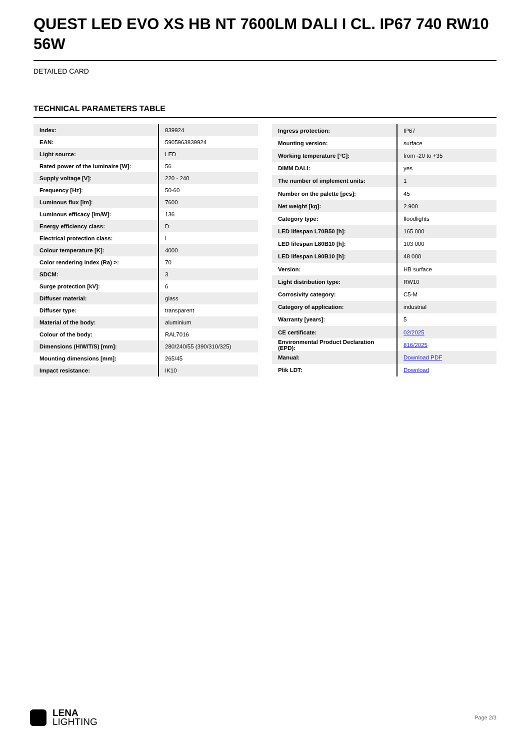QUEST LED EVO XS HB NT 7600LM DALI I CL. IP67 740 RW10 56W
DETAILED CARD
TECHNICAL PARAMETERS TABLE
| Index: | 839924 |
| EAN: | 5905963839924 |
| Light source: | LED |
| Rated power of the luminaire [W]: | 56 |
| Supply voltage [V]: | 220 - 240 |
| Frequency [Hz]: | 50-60 |
| Luminous flux [lm]: | 7600 |
| Luminous efficacy [lm/W]: | 136 |
| Energy efficiency class: | D |
| Electrical protection class: | I |
| Colour temperature [K]: | 4000 |
| Color rendering index (Ra) >: | 70 |
| SDCM: | 3 |
| Surge protection [kV]: | 6 |
| Diffuser material: | glass |
| Diffuser type: | transparent |
| Material of the body: | aluminium |
| Colour of the body: | RAL7016 |
| Dimensions (H/W/T/S) [mm]: | 280/240/55 (390/310/325) |
| Mounting dimensions [mm]: | 265/45 |
| Impact resistance: | IK10 |
| Ingress protection: | IP67 |
| Mounting version: | surface |
| Working temperature [°C]: | from -20 to +35 |
| DIMM DALI: | yes |
| The number of implement units: | 1 |
| Number on the palette [pcs]: | 45 |
| Net weight [kg]: | 2.900 |
| Category type: | floodlights |
| LED lifespan L70B50 [h]: | 165 000 |
| LED lifespan L80B10 [h]: | 103 000 |
| LED lifespan L90B10 [h]: | 48 000 |
| Version: | HB surface |
| Light distribution type: | RW10 |
| Corrosivity category: | C5-M |
| Category of application: | industrial |
| Warranty [years]: | 5 |
| CE certificate: | 02/2025 |
| Environmental Product Declaration (EPD): | 816/2025 |
| Manual: | Download PDF |
| Plik LDT: | Download |
LENA
LIGHTING
Page 2/3